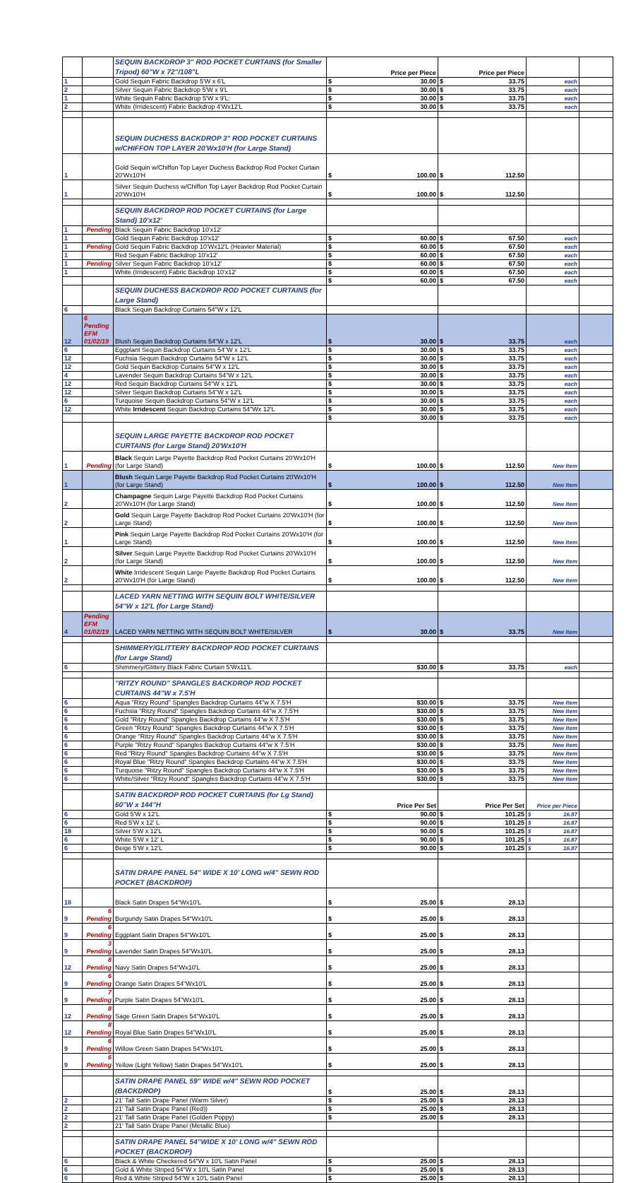| | | SEQUIN BACKDROP 3" ROD POCKET CURTAINS (for Smaller Tripod) 60"W x 72"/108"L | Price per Piece | Price per Piece | | |
| 1 | | Gold Sequin Fabric Backdrop 5'W x 6'L | $ 30.00 | $ 33.75 | each | |
| 2 | | Silver Sequin Fabric Backdrop 5'W x 9'L | $ 30.00 | $ 33.75 | each | |
| 1 | | White Sequin Fabric Backdrop 5'W x 9'L: | $ 30.00 | $ 33.75 | each | |
| 2 | | White (Irridescent) Fabric Backdrop 4'Wx12'L | $ 30.00 | $ 33.75 | each | |
| | | SEQUIN DUCHESS BACKDROP 3" ROD POCKET CURTAINS w/CHIFFON TOP LAYER 20'Wx10'H (for Large Stand) | | | | |
| 1 | | Gold Sequin w/Chiffon Top Layer Duchess Backdrop Rod Pocket Curtain 20'Wx10'H | $ 100.00 | $ 112.50 | | |
| 1 | | Silver Sequin Duchess w/Chiffon Top Layer Backdrop Rod Pocket Curtain 20'Wx10'H | $ 100.00 | $ 112.50 | | |
| | | SEQUIN BACKDROP ROD POCKET CURTAINS (for Large Stand) 10'x12' | | | | |
| 1 | Pending | Black Sequin Fabric Backdrop 10'x12' | | | | |
| 1 | | Gold Sequin Fabric Backdrop 10'x12' | $ 60.00 | $ 67.50 | each | |
| 1 | Pending | Gold Sequin Fabric Backdrop 10'Wx12'L (Heavier Material) | $ 60.00 | $ 67.50 | each | |
| 1 | | Red Sequin Fabric Backdrop 10'x12' | $ 60.00 | $ 67.50 | each | |
| 1 | Pending | Silver Sequin Fabric Backdrop 10'x12' | $ 60.00 | $ 67.50 | each | |
| 1 | | White (Irridescent) Fabric Backdrop 10'x12' | $ 60.00 | $ 67.50 | each | |
| | | | $ 60.00 | $ 67.50 | each | |
| | | SEQUIN DUCHESS BACKDROP ROD POCKET CURTAINS (for Large Stand) | | | | |
| 6 | | Black Sequin Backdrop Curtains 54"W x 12'L | | | | |
| 12 | 6 Pending EFM 01/02/19 | Blush Sequin Backdrop Curtains 54"W x 12'L | $ 30.00 | $ 33.75 | each | |
| 6 | | Eggplant Sequin Backdrop Curtains 54"W x 12'L | $ 30.00 | $ 33.75 | each | |
| 12 | | Fuchsia Sequin Backdrop Curtains 54"W x 12'L | $ 30.00 | $ 33.75 | each | |
| 12 | | Gold Sequin Backdrop Curtains 54"W x 12'L | $ 30.00 | $ 33.75 | each | |
| 4 | | Lavender Sequin Backdrop Curtains 54"W x 12'L | $ 30.00 | $ 33.75 | each | |
| 12 | | Red Sequin Backdrop Curtains 54"W x 12'L | $ 30.00 | $ 33.75 | each | |
| 12 | | Silver Sequin Backdrop Curtains 54"W x 12'L | $ 30.00 | $ 33.75 | each | |
| 6 | | Turquoise Sequin Backdrop Curtains 54"W x 12'L | $ 30.00 | $ 33.75 | each | |
| 12 | | White Irridescent Sequin Backdrop Curtains 54"Wx 12'L | $ 30.00 | $ 33.75 | each | |
| | | | $ 30.00 | $ 33.75 | each | |
| | | SEQUIN LARGE PAYETTE BACKDROP ROD POCKET CURTAINS (for Large Stand) 20'Wx10'H | | | | |
| 1 | Pending | Black Sequin Large Payette Backdrop Rod Pocket Curtains 20'Wx10'H (for Large Stand) | $ 100.00 | $ 112.50 | New Item | |
| 1 | | Blush Sequin Large Payette Backdrop Rod Pocket Curtains 20'Wx10'H (for Large Stand) | $ 100.00 | $ 112.50 | New Item | |
| 2 | | Champagne Sequin Large Payette Backdrop Rod Pocket Curtains 20'Wx10'H (for Large Stand) | $ 100.00 | $ 112.50 | New Item | |
| 2 | | Gold Sequin Large Payette Backdrop Rod Pocket Curtains 20'Wx10'H (for Large Stand) | $ 100.00 | $ 112.50 | New Item | |
| 1 | | Pink Sequin Large Payette Backdrop Rod Pocket Curtains 20'Wx10'H (for Large Stand) | $ 100.00 | $ 112.50 | New Item | |
| 2 | | Silver Sequin Large Payette Backdrop Rod Pocket Curtains 20'Wx10'H (for Large Stand) | $ 100.00 | $ 112.50 | New Item | |
| 2 | | White Irridescent Sequin Large Payette Backdrop Rod Pocket Curtains 20'Wx10'H (for Large Stand) | $ 100.00 | $ 112.50 | New Item | |
| | | LACED YARN NETTING WITH SEQUIN BOLT WHITE/SILVER 54"W x 12'L (for Large Stand) | | | | |
| 4 | Pending EFM 01/02/19 | LACED YARN NETTING WITH SEQUIN BOLT WHITE/SILVER | $ 30.00 | $ 33.75 | New Item | |
| | | SHIMMERY/GLITTERY BACKDROP ROD POCKET CURTAINS (for Large Stand) | | | | |
| 6 | | Shimmery/Glittery Black Fabric Curtain 5'Wx11'L | $30.00 | $ 33.75 | each | |
| | | "RITZY ROUND" SPANGLES BACKDROP ROD POCKET CURTAINS 44"W x 7.5'H | | | | |
| 6 | | Aqua "Ritzy Round" Spangles Backdrop Curtains 44"w X 7.5'H | $30.00 | $ 33.75 | New Item | |
| 6 | | Fuchsia "Ritzy Round" Spangles Backdrop Curtains 44"w X 7.5'H | $30.00 | $ 33.75 | New Item | |
| 6 | | Gold "Ritzy Round" Spangles Backdrop Curtains 44"w X 7.5'H | $30.00 | $ 33.75 | New Item | |
| 6 | | Green "Ritzy Round" Spangles Backdrop Curtains 44"w X 7.5'H | $30.00 | $ 33.75 | New Item | |
| 6 | | Orange "Ritzy Round" Spangles Backdrop Curtains 44"w X 7.5'H | $30.00 | $ 33.75 | New Item | |
| 6 | | Purple "Ritzy Round" Spangles Backdrop Curtains 44"w X 7.5'H | $30.00 | $ 33.75 | New Item | |
| 6 | | Red "Ritzy Round" Spangles Backdrop Curtains 44"w X 7.5'H | $30.00 | $ 33.75 | New Item | |
| 6 | | Royal Blue "Ritzy Round" Spangles Backdrop Curtains 44"w X 7.5'H | $30.00 | $ 33.75 | New Item | |
| 6 | | Turquoise "Ritzy Round" Spangles Backdrop Curtains 44"w X 7.5'H | $30.00 | $ 33.75 | New Item | |
| 6 | | White/Silver "Ritzy Round" Spangles Backdrop Curtains 44"w X 7.5'H | $30.00 | $ 33.75 | New Item | |
| | | SATIN BACKDROP ROD POCKET CURTAINS (for Lg Stand) 60"W x 144"H | Price Per Set | Price Per Set | Price per Piece | |
| 6 | | Gold 5'W x 12'L | $ 90.00 | $ 101.25 | $ 16.87 | |
| 6 | | Red 5'W x 12' L | $ 90.00 | $ 101.25 | $ 16.87 | |
| 18 | | Silver 5'W x 12'L | $ 90.00 | $ 101.25 | $ 16.87 | |
| 6 | | White 5'W x 12' L | $ 90.00 | $ 101.25 | $ 16.87 | |
| 6 | | Beige 5'W x 12'L | $ 90.00 | $ 101.25 | $ 16.87 | |
| | | SATIN DRAPE PANEL 54" WIDE X 10' LONG w/4" SEWN ROD POCKET (BACKDROP) | | | | |
| 18 | | Black Satin Drapes 54"Wx10'L | $ 25.00 | $ 28.13 | | |
| 9 | 6 Pending | Burgundy Satin Drapes 54"Wx10'L | $ 25.00 | $ 28.13 | | |
| 9 | 6 Pending | Eggplant Satin Drapes 54"Wx10'L | $ 25.00 | $ 28.13 | | |
| 9 | 3 Pending | Lavender Satin Drapes 54"Wx10'L | $ 25.00 | $ 28.13 | | |
| 12 | 8 Pending | Navy Satin Drapes 54"Wx10'L | $ 25.00 | $ 28.13 | | |
| 9 | 6 Pending | Orange Satin Drapes 54"Wx10'L | $ 25.00 | $ 28.13 | | |
| 9 | 7 Pending | Purple Satin Drapes 54"Wx10'L | $ 25.00 | $ 28.13 | | |
| 12 | 8 Pending | Sage Green Satin Drapes 54"Wx10'L | $ 25.00 | $ 28.13 | | |
| 12 | 8 Pending | Royal Blue Satin Drapes 54"Wx10'L | $ 25.00 | $ 28.13 | | |
| 9 | 6 Pending | Willow Green Satin Drapes 54"Wx10'L | $ 25.00 | $ 28.13 | | |
| 9 | 6 Pending | Yellow (Light Yellow) Satin Drapes 54"Wx10'L | $ 25.00 | $ 28.13 | | |
| | | SATIN DRAPE PANEL 59" WIDE w/4" SEWN ROD POCKET (BACKDROP) | $ 25.00 | $ 28.13 | | |
| 2 | | 21' Tall Satin Drape Panel (Warm Silver) | $ 25.00 | $ 28.13 | | |
| 2 | | 21' Tall Satin Drape Panel (Red)) | $ 25.00 | $ 28.13 | | |
| 2 | | 21' Tall Satin Drape Panel (Golden Poppy) | $ 25.00 | $ 28.13 | | |
| 2 | | 21' Tall Satin Drape Panel (Metallic Blue) | | | | |
| | | SATIN DRAPE PANEL 54"WIDE X 10' LONG w/4" SEWN ROD POCKET (BACKDROP) | | | | |
| 6 | | Black & White Checkered 54"W x 10'L Satin Panel | $ 25.00 | $ 28.13 | | |
| 6 | | Gold & White Striped 54"W x 10'L Satin Panel | $ 25.00 | $ 28.13 | | |
| 6 | | Red & White Striped 54"W x 10'L Satin Panel | $ 25.00 | $ 28.13 | | |